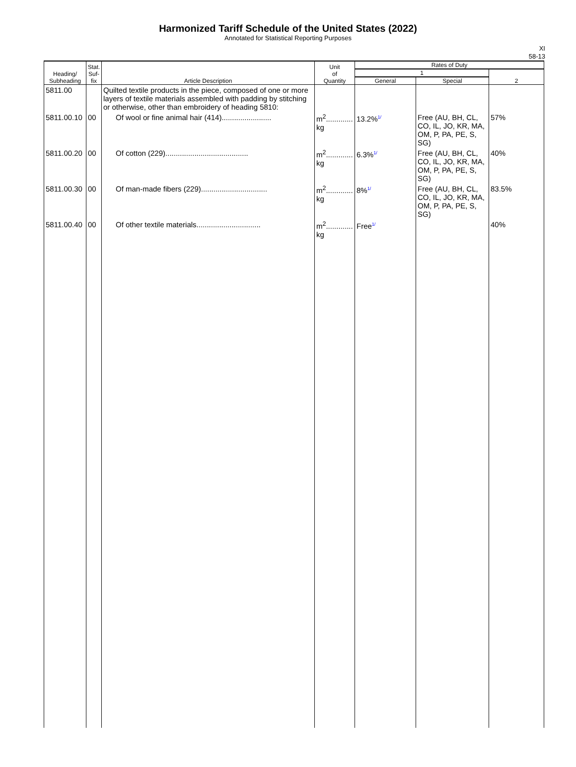Harmonized Tariff Schedule of the United States (2022)
Annotated for Statistical Reporting Purposes
XI
58-13
| Heading/ Subheading | Stat. Suf- fix | Article Description | Unit of Quantity | Rates of Duty | | |
| --- | --- | --- | --- | --- | --- | --- |
| | | | | 1 | | 2 |
| | | | | General | Special | |
| 5811.00 | | Quilted textile products in the piece, composed of one or more layers of textile materials assembled with padding by stitching or otherwise, other than embroidery of heading 5810: | | | | |
| 5811.00.10 | 00 | Of wool or fine animal hair (414)........................ | m<sup>2</sup>............. kg | 13.2%<sup>1/</sup> | Free (AU, BH, CL, CO, IL, JO, KR, MA, OM, P, PA, PE, S, SG) | 57% |
| 5811.00.20 | 00 | Of cotton (229)........................................ | m<sup>2</sup>............. kg | 6.3%<sup>1/</sup> | Free (AU, BH, CL, CO, IL, JO, KR, MA, OM, P, PA, PE, S, SG) | 40% |
| 5811.00.30 | 00 | Of man-made fibers (229)................................ | m<sup>2</sup>............. kg | 8%<sup>1/</sup> | Free (AU, BH, CL, CO, IL, JO, KR, MA, OM, P, PA, PE, S, SG) | 83.5% |
| 5811.00.40 | 00 | Of other textile materials............................... | m<sup>2</sup>............. kg | Free<sup>1/</sup> | | 40% |